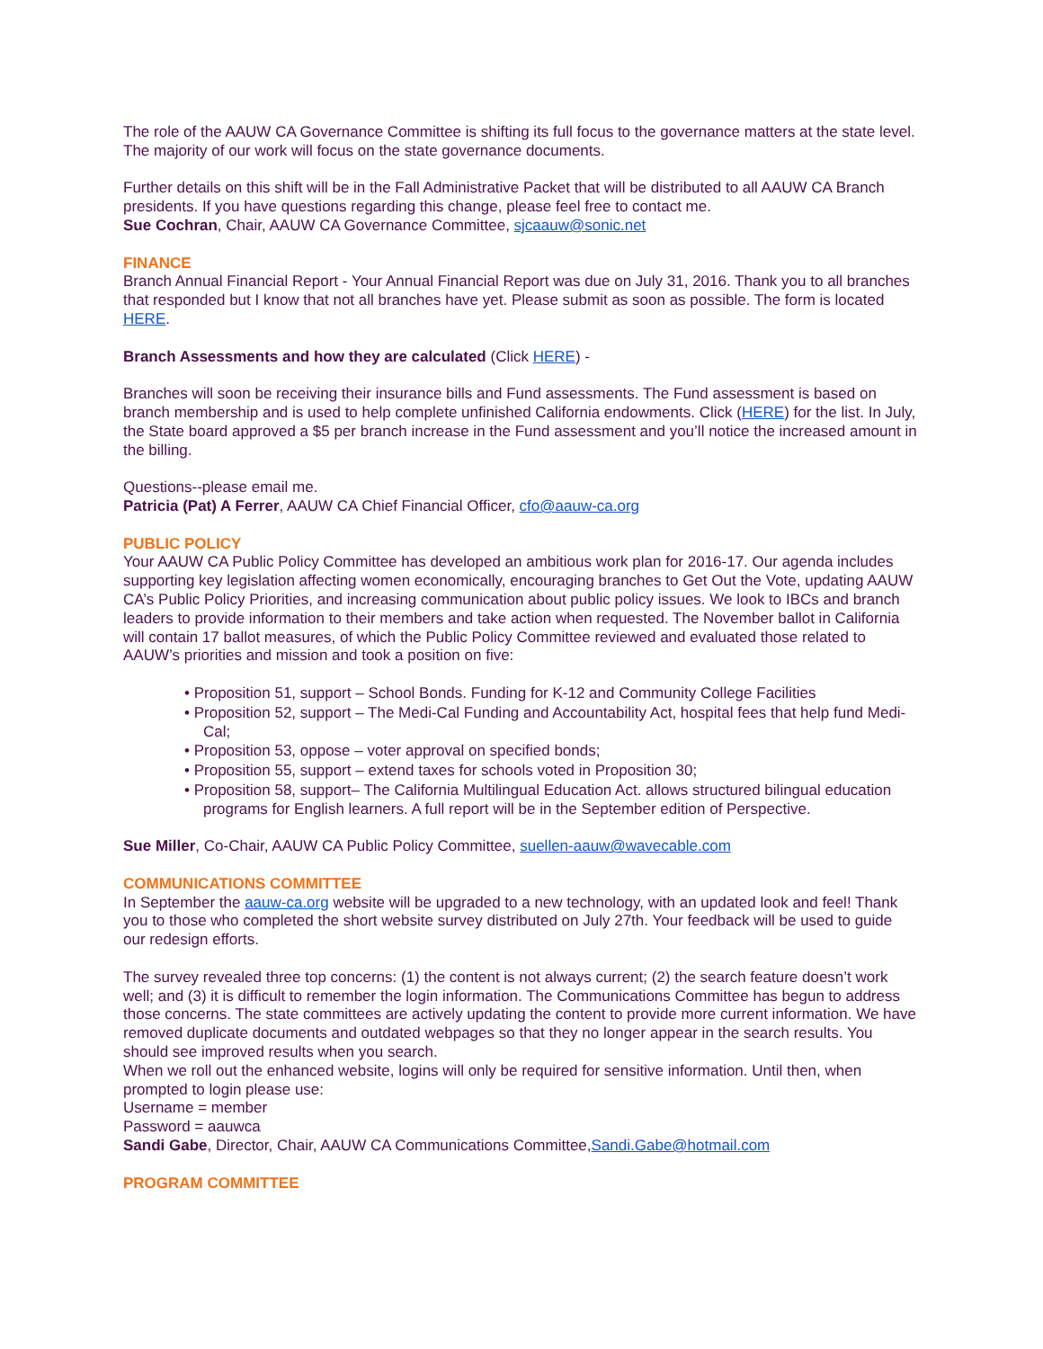The role of the AAUW CA Governance Committee is shifting its full focus to the governance matters at the state level. The majority of our work will focus on the state governance documents.
Further details on this shift will be in the Fall Administrative Packet that will be distributed to all AAUW CA Branch presidents. If you have questions regarding this change, please feel free to contact me.
Sue Cochran, Chair, AAUW CA Governance Committee, sjcaauw@sonic.net
FINANCE
Branch Annual Financial Report - Your Annual Financial Report was due on July 31, 2016. Thank you to all branches that responded but I know that not all branches have yet. Please submit as soon as possible. The form is located HERE.
Branch Assessments and how they are calculated (Click HERE) -
Branches will soon be receiving their insurance bills and Fund assessments. The Fund assessment is based on branch membership and is used to help complete unfinished California endowments. Click (HERE) for the list. In July, the State board approved a $5 per branch increase in the Fund assessment and you’ll notice the increased amount in the billing.
Questions--please email me.
Patricia (Pat) A Ferrer, AAUW CA Chief Financial Officer, cfo@aauw-ca.org
PUBLIC POLICY
Your AAUW CA Public Policy Committee has developed an ambitious work plan for 2016-17. Our agenda includes supporting key legislation affecting women economically, encouraging branches to Get Out the Vote, updating AAUW CA’s Public Policy Priorities, and increasing communication about public policy issues. We look to IBCs and branch leaders to provide information to their members and take action when requested. The November ballot in California will contain 17 ballot measures, of which the Public Policy Committee reviewed and evaluated those related to AAUW’s priorities and mission and took a position on five:
• Proposition 51, support – School Bonds. Funding for K-12 and Community College Facilities
• Proposition 52, support – The Medi-Cal Funding and Accountability Act, hospital fees that help fund Medi-Cal;
• Proposition 53, oppose – voter approval on specified bonds;
• Proposition 55, support – extend taxes for schools voted in Proposition 30;
• Proposition 58, support– The California Multilingual Education Act. allows structured bilingual education programs for English learners. A full report will be in the September edition of Perspective.
Sue Miller, Co-Chair, AAUW CA Public Policy Committee, suellen-aauw@wavecable.com
COMMUNICATIONS COMMITTEE
In September the aauw-ca.org website will be upgraded to a new technology, with an updated look and feel! Thank you to those who completed the short website survey distributed on July 27th. Your feedback will be used to guide our redesign efforts.
The survey revealed three top concerns: (1) the content is not always current; (2) the search feature doesn’t work well; and (3) it is difficult to remember the login information. The Communications Committee has begun to address those concerns. The state committees are actively updating the content to provide more current information. We have removed duplicate documents and outdated webpages so that they no longer appear in the search results. You should see improved results when you search.
When we roll out the enhanced website, logins will only be required for sensitive information. Until then, when prompted to login please use:
Username = member
Password = aauwca
Sandi Gabe, Director, Chair, AAUW CA Communications Committee,Sandi.Gabe@hotmail.com
PROGRAM COMMITTEE